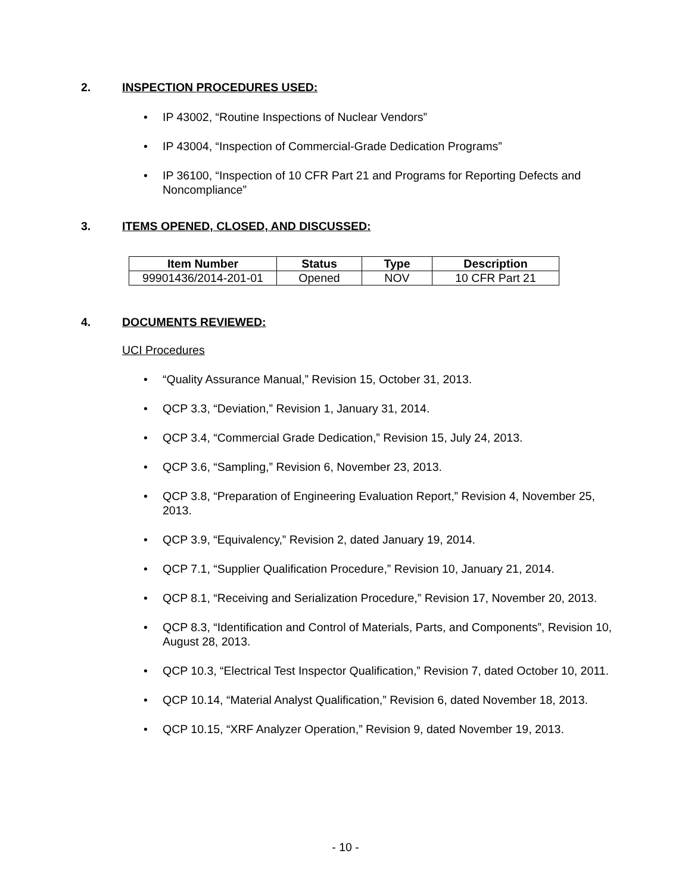2. INSPECTION PROCEDURES USED:
• IP 43002, “Routine Inspections of Nuclear Vendors”
• IP 43004, “Inspection of Commercial-Grade Dedication Programs”
• IP 36100, “Inspection of 10 CFR Part 21 and Programs for Reporting Defects and Noncompliance”
3. ITEMS OPENED, CLOSED, AND DISCUSSED:
| Item Number | Status | Type | Description |
| --- | --- | --- | --- |
| 99901436/2014-201-01 | Opened | NOV | 10 CFR Part 21 |
4. DOCUMENTS REVIEWED:
UCI Procedures
• “Quality Assurance Manual,” Revision 15, October 31, 2013.
• QCP 3.3, “Deviation,” Revision 1, January 31, 2014.
• QCP 3.4, “Commercial Grade Dedication,” Revision 15, July 24, 2013.
• QCP 3.6, “Sampling,” Revision 6, November 23, 2013.
• QCP 3.8, “Preparation of Engineering Evaluation Report,” Revision 4, November 25, 2013.
• QCP 3.9, “Equivalency,” Revision 2, dated January 19, 2014.
• QCP 7.1, “Supplier Qualification Procedure,” Revision 10, January 21, 2014.
• QCP 8.1, “Receiving and Serialization Procedure,” Revision 17, November 20, 2013.
• QCP 8.3, “Identification and Control of Materials, Parts, and Components”, Revision 10, August 28, 2013.
• QCP 10.3, “Electrical Test Inspector Qualification,” Revision 7, dated October 10, 2011.
• QCP 10.14, “Material Analyst Qualification,” Revision 6, dated November 18, 2013.
• QCP 10.15, “XRF Analyzer Operation,” Revision 9, dated November 19, 2013.
- 10 -